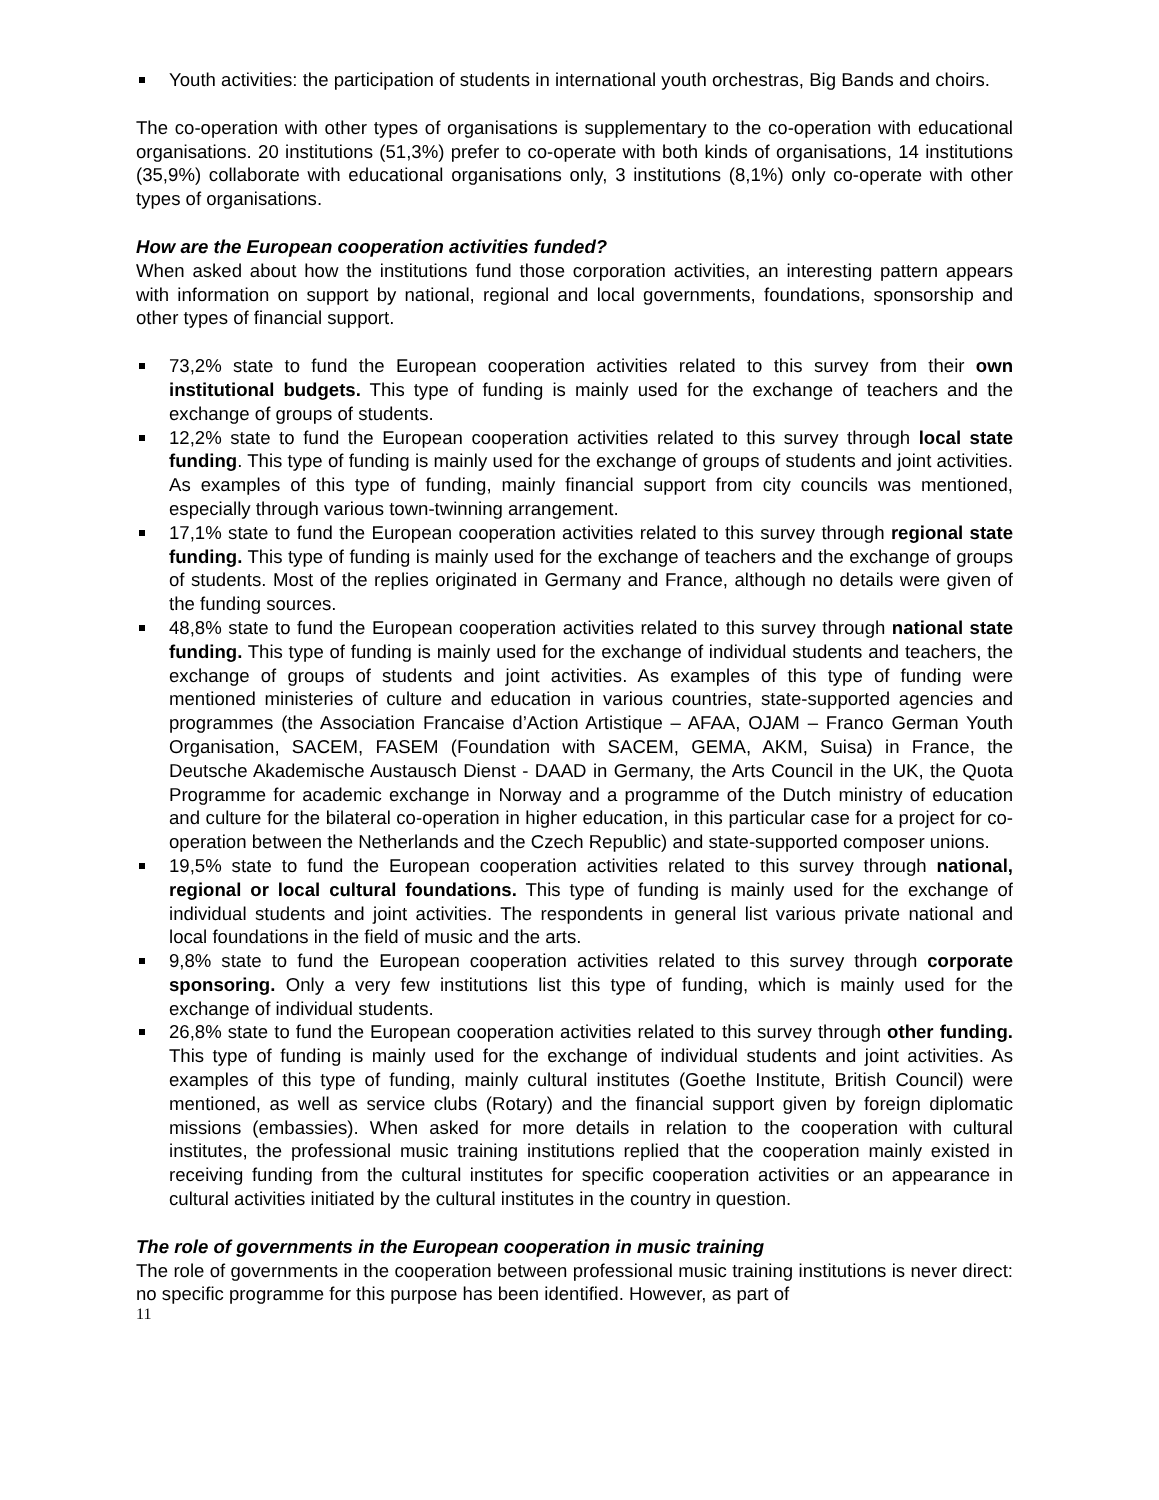Youth activities: the participation of students in international youth orchestras, Big Bands and choirs.
The co-operation with other types of organisations is supplementary to the co-operation with educational organisations. 20 institutions (51,3%) prefer to co-operate with both kinds of organisations, 14 institutions (35,9%) collaborate with educational organisations only, 3 institutions (8,1%) only co-operate with other types of organisations.
How are the European cooperation activities funded?
When asked about how the institutions fund those corporation activities, an interesting pattern appears with information on support by national, regional and local governments, foundations, sponsorship and other types of financial support.
73,2% state to fund the European cooperation activities related to this survey from their own institutional budgets. This type of funding is mainly used for the exchange of teachers and the exchange of groups of students.
12,2% state to fund the European cooperation activities related to this survey through local state funding. This type of funding is mainly used for the exchange of groups of students and joint activities. As examples of this type of funding, mainly financial support from city councils was mentioned, especially through various town-twinning arrangement.
17,1% state to fund the European cooperation activities related to this survey through regional state funding. This type of funding is mainly used for the exchange of teachers and the exchange of groups of students. Most of the replies originated in Germany and France, although no details were given of the funding sources.
48,8% state to fund the European cooperation activities related to this survey through national state funding. This type of funding is mainly used for the exchange of individual students and teachers, the exchange of groups of students and joint activities. As examples of this type of funding were mentioned ministeries of culture and education in various countries, state-supported agencies and programmes (the Association Francaise d’Action Artistique – AFAA, OJAM – Franco German Youth Organisation, SACEM, FASEM (Foundation with SACEM, GEMA, AKM, Suisa) in France, the Deutsche Akademische Austausch Dienst - DAAD in Germany, the Arts Council in the UK, the Quota Programme for academic exchange in Norway and a programme of the Dutch ministry of education and culture for the bilateral co-operation in higher education, in this particular case for a project for co-operation between the Netherlands and the Czech Republic) and state-supported composer unions.
19,5% state to fund the European cooperation activities related to this survey through national, regional or local cultural foundations. This type of funding is mainly used for the exchange of individual students and joint activities. The respondents in general list various private national and local foundations in the field of music and the arts.
9,8% state to fund the European cooperation activities related to this survey through corporate sponsoring. Only a very few institutions list this type of funding, which is mainly used for the exchange of individual students.
26,8% state to fund the European cooperation activities related to this survey through other funding. This type of funding is mainly used for the exchange of individual students and joint activities. As examples of this type of funding, mainly cultural institutes (Goethe Institute, British Council) were mentioned, as well as service clubs (Rotary) and the financial support given by foreign diplomatic missions (embassies). When asked for more details in relation to the cooperation with cultural institutes, the professional music training institutions replied that the cooperation mainly existed in receiving funding from the cultural institutes for specific cooperation activities or an appearance in cultural activities initiated by the cultural institutes in the country in question.
The role of governments in the European cooperation in music training
The role of governments in the cooperation between professional music training institutions is never direct: no specific programme for this purpose has been identified. However, as part of
11